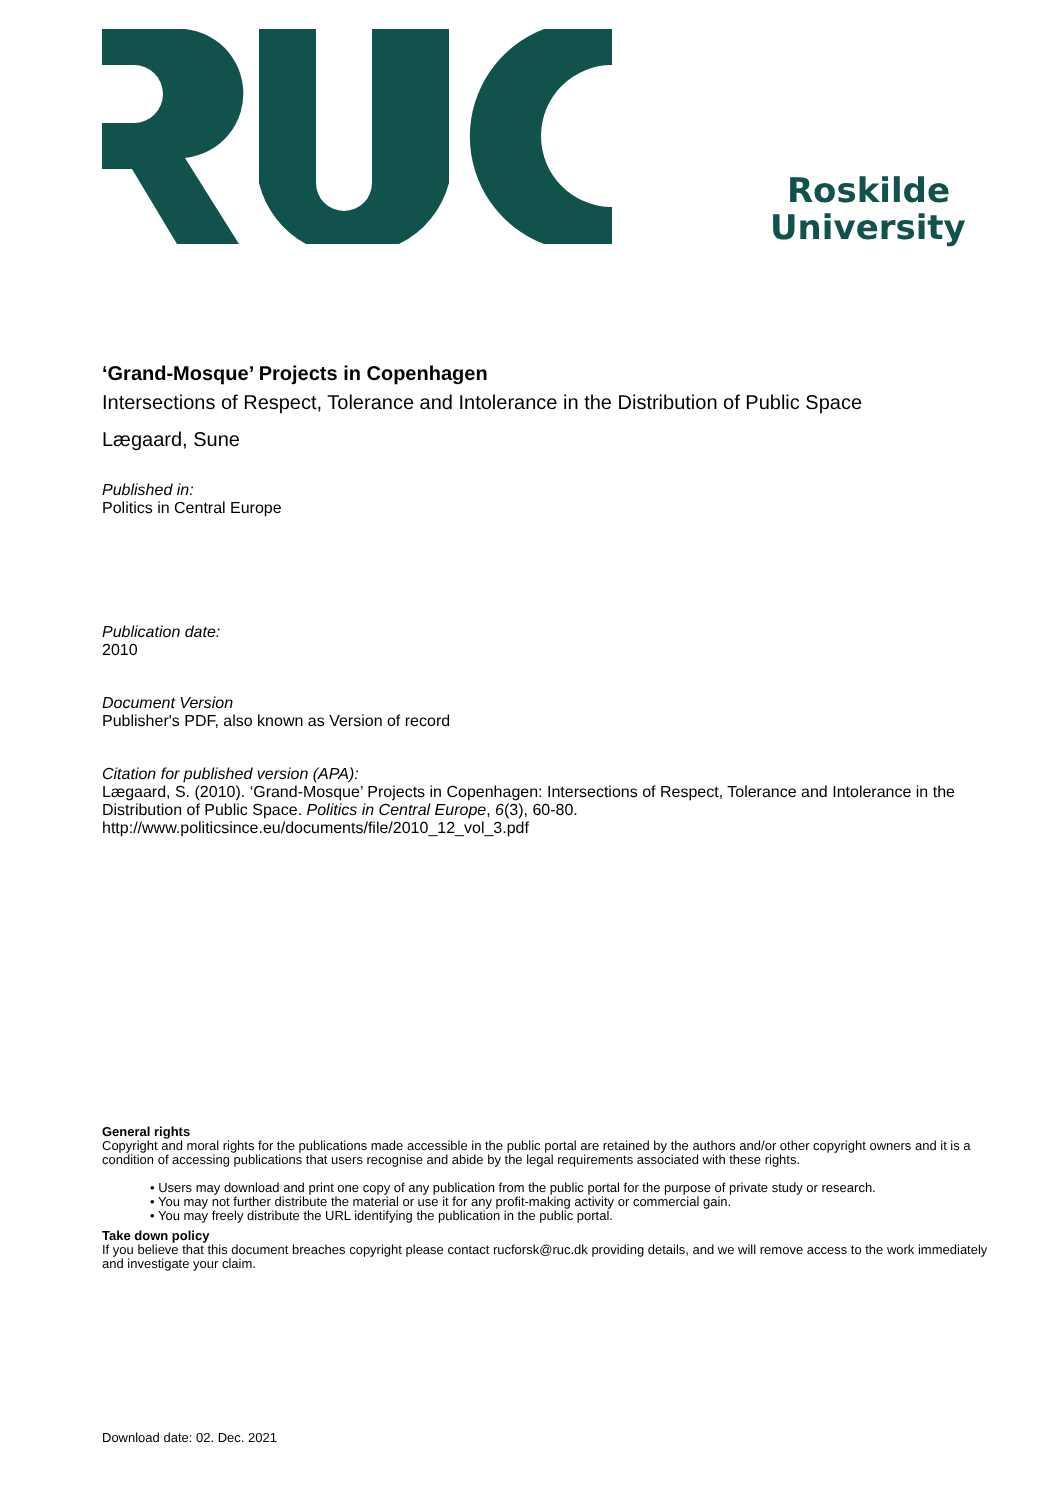Roskilde
University
‘Grand-Mosque’ Projects in Copenhagen
Intersections of Respect, Tolerance and Intolerance in the Distribution of Public Space
Lægaard, Sune
Published in:
Politics in Central Europe
Publication date:
2010
Document Version
Publisher's PDF, also known as Version of record
Citation for published version (APA):
Lægaard, S. (2010). ‘Grand-Mosque’ Projects in Copenhagen: Intersections of Respect, Tolerance and Intolerance in the Distribution of Public Space. Politics in Central Europe, 6(3), 60-80. http://www.politicsince.eu/documents/file/2010_12_vol_3.pdf
General rights
Copyright and moral rights for the publications made accessible in the public portal are retained by the authors and/or other copyright owners and it is a condition of accessing publications that users recognise and abide by the legal requirements associated with these rights.
• Users may download and print one copy of any publication from the public portal for the purpose of private study or research.
• You may not further distribute the material or use it for any profit-making activity or commercial gain.
• You may freely distribute the URL identifying the publication in the public portal.
Take down policy
If you believe that this document breaches copyright please contact rucforsk@ruc.dk providing details, and we will remove access to the work immediately and investigate your claim.
Download date: 02. Dec. 2021